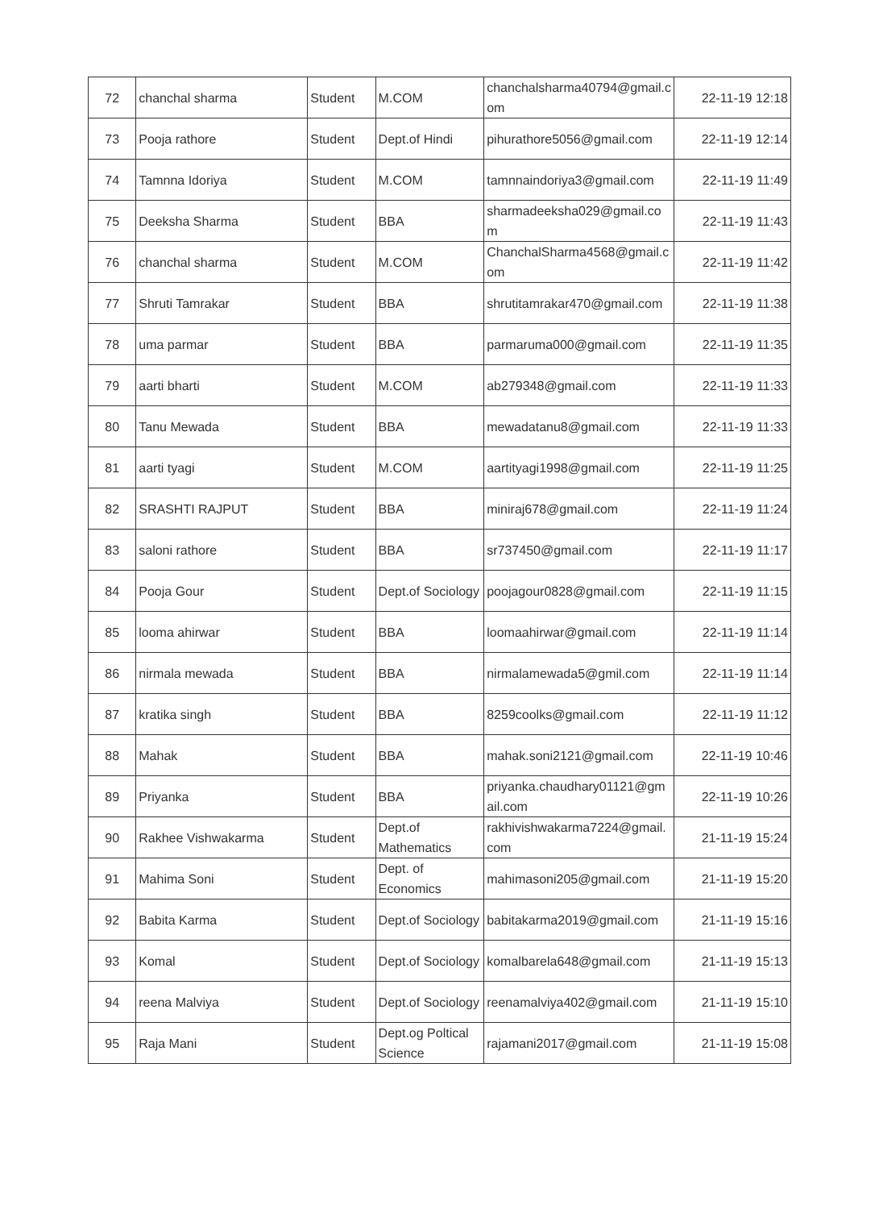| 72 | chanchal sharma | Student | M.COM | chanchalsharma40794@gmail.com | 22-11-19 12:18 |
| 73 | Pooja rathore | Student | Dept.of Hindi | pihurathore5056@gmail.com | 22-11-19 12:14 |
| 74 | Tamnna Idoriya | Student | M.COM | tamnnaindoriya3@gmail.com | 22-11-19 11:49 |
| 75 | Deeksha Sharma | Student | BBA | sharmadeeksha029@gmail.com | 22-11-19 11:43 |
| 76 | chanchal sharma | Student | M.COM | ChanchalSharma4568@gmail.com | 22-11-19 11:42 |
| 77 | Shruti Tamrakar | Student | BBA | shrutitamrakar470@gmail.com | 22-11-19 11:38 |
| 78 | uma parmar | Student | BBA | parmaruma000@gmail.com | 22-11-19 11:35 |
| 79 | aarti bharti | Student | M.COM | ab279348@gmail.com | 22-11-19 11:33 |
| 80 | Tanu Mewada | Student | BBA | mewadatanu8@gmail.com | 22-11-19 11:33 |
| 81 | aarti tyagi | Student | M.COM | aartityagi1998@gmail.com | 22-11-19 11:25 |
| 82 | SRASHTI RAJPUT | Student | BBA | miniraj678@gmail.com | 22-11-19 11:24 |
| 83 | saloni rathore | Student | BBA | sr737450@gmail.com | 22-11-19 11:17 |
| 84 | Pooja Gour | Student | Dept.of Sociology | poojagour0828@gmail.com | 22-11-19 11:15 |
| 85 | looma ahirwar | Student | BBA | loomaahirwar@gmail.com | 22-11-19 11:14 |
| 86 | nirmala mewada | Student | BBA | nirmalamewada5@gmil.com | 22-11-19 11:14 |
| 87 | kratika singh | Student | BBA | 8259coolks@gmail.com | 22-11-19 11:12 |
| 88 | Mahak | Student | BBA | mahak.soni2121@gmail.com | 22-11-19 10:46 |
| 89 | Priyanka | Student | BBA | priyanka.chaudhary01121@gmail.com | 22-11-19 10:26 |
| 90 | Rakhee Vishwakarma | Student | Dept.of Mathematics | rakhivishwakarma7224@gmail.com | 21-11-19 15:24 |
| 91 | Mahima Soni | Student | Dept. of Economics | mahimasoni205@gmail.com | 21-11-19 15:20 |
| 92 | Babita Karma | Student | Dept.of Sociology | babitakarma2019@gmail.com | 21-11-19 15:16 |
| 93 | Komal | Student | Dept.of Sociology | komalbarela648@gmail.com | 21-11-19 15:13 |
| 94 | reena Malviya | Student | Dept.of Sociology | reenamalviya402@gmail.com | 21-11-19 15:10 |
| 95 | Raja Mani | Student | Dept.og Poltical Science | rajamani2017@gmail.com | 21-11-19 15:08 |